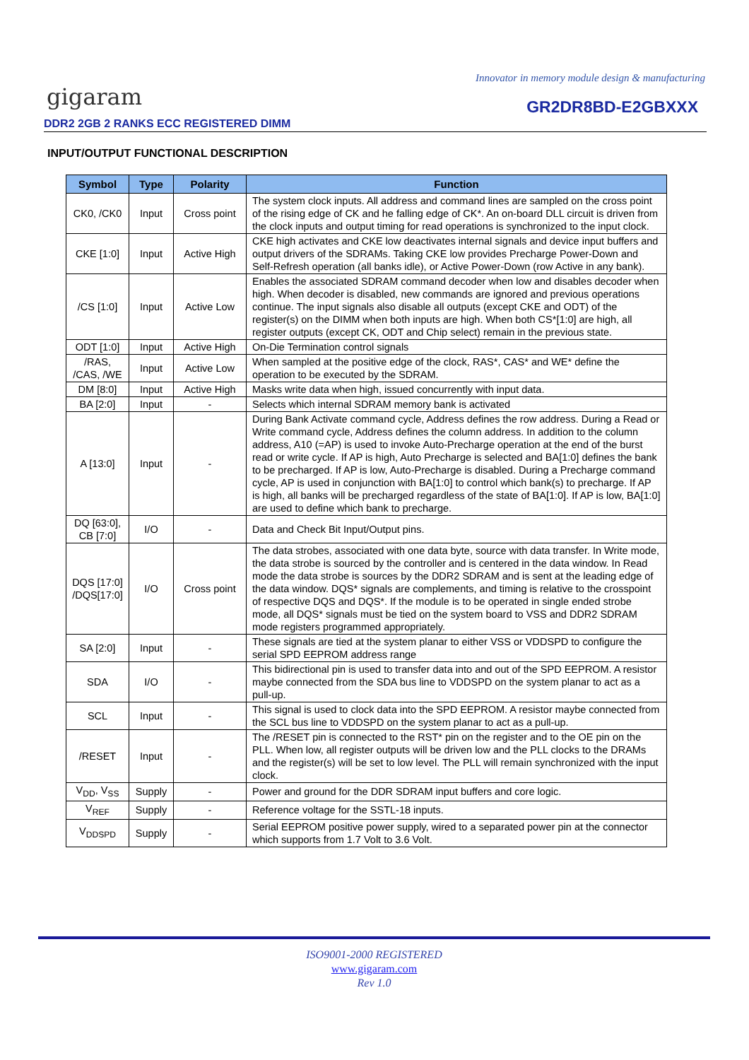Innovator in memory module design & manufacturing
gigaram
DDR2 2GB 2 RANKS ECC REGISTERED DIMM
GR2DR8BD-E2GBXXX
INPUT/OUTPUT FUNCTIONAL DESCRIPTION
| Symbol | Type | Polarity | Function |
| --- | --- | --- | --- |
| CK0, /CK0 | Input | Cross point | The system clock inputs. All address and command lines are sampled on the cross point of the rising edge of CK and he falling edge of CK*. An on-board DLL circuit is driven from the clock inputs and output timing for read operations is synchronized to the input clock. |
| CKE [1:0] | Input | Active High | CKE high activates and CKE low deactivates internal signals and device input buffers and output drivers of the SDRAMs. Taking CKE low provides Precharge Power-Down and Self-Refresh operation (all banks idle), or Active Power-Down (row Active in any bank). |
| /CS [1:0] | Input | Active Low | Enables the associated SDRAM command decoder when low and disables decoder when high. When decoder is disabled, new commands are ignored and previous operations continue. The input signals also disable all outputs (except CKE and ODT) of the register(s) on the DIMM when both inputs are high. When both CS*[1:0] are high, all register outputs (except CK, ODT and Chip select) remain in the previous state. |
| ODT [1:0] | Input | Active High | On-Die Termination control signals |
| /RAS, /CAS, /WE | Input | Active Low | When sampled at the positive edge of the clock, RAS*, CAS* and WE* define the operation to be executed by the SDRAM. |
| DM [8:0] | Input | Active High | Masks write data when high, issued concurrently with input data. |
| BA [2:0] | Input | - | Selects which internal SDRAM memory bank is activated |
| A [13:0] | Input | - | During Bank Activate command cycle, Address defines the row address. During a Read or Write command cycle, Address defines the column address. In addition to the column address, A10 (=AP) is used to invoke Auto-Precharge operation at the end of the burst read or write cycle. If AP is high, Auto Precharge is selected and BA[1:0] defines the bank to be precharged. If AP is low, Auto-Precharge is disabled. During a Precharge command cycle, AP is used in conjunction with BA[1:0] to control which bank(s) to precharge. If AP is high, all banks will be precharged regardless of the state of BA[1:0]. If AP is low, BA[1:0] are used to define which bank to precharge. |
| DQ [63:0], CB [7:0] | I/O | - | Data and Check Bit Input/Output pins. |
| DQS [17:0] /DQS[17:0] | I/O | Cross point | The data strobes, associated with one data byte, source with data transfer. In Write mode, the data strobe is sourced by the controller and is centered in the data window. In Read mode the data strobe is sources by the DDR2 SDRAM and is sent at the leading edge of the data window. DQS* signals are complements, and timing is relative to the crosspoint of respective DQS and DQS*. If the module is to be operated in single ended strobe mode, all DQS* signals must be tied on the system board to VSS and DDR2 SDRAM mode registers programmed appropriately. |
| SA [2:0] | Input | - | These signals are tied at the system planar to either VSS or VDDSPD to configure the serial SPD EEPROM address range |
| SDA | I/O | - | This bidirectional pin is used to transfer data into and out of the SPD EEPROM. A resistor maybe connected from the SDA bus line to VDDSPD on the system planar to act as a pull-up. |
| SCL | Input | - | This signal is used to clock data into the SPD EEPROM. A resistor maybe connected from the SCL bus line to VDDSPD on the system planar to act as a pull-up. |
| /RESET | Input | - | The /RESET pin is connected to the RST* pin on the register and to the OE pin on the PLL. When low, all register outputs will be driven low and the PLL clocks to the DRAMs and the register(s) will be set to low level. The PLL will remain synchronized with the input clock. |
| V<sub>DD</sub>, V<sub>SS</sub> | Supply | - | Power and ground for the DDR SDRAM input buffers and core logic. |
| V<sub>REF</sub> | Supply | - | Reference voltage for the SSTL-18 inputs. |
| V<sub>DDSPD</sub> | Supply | - | Serial EEPROM positive power supply, wired to a separated power pin at the connector which supports from 1.7 Volt to 3.6 Volt. |
ISO9001-2000 REGISTERED
www.gigaram.com
Rev 1.0